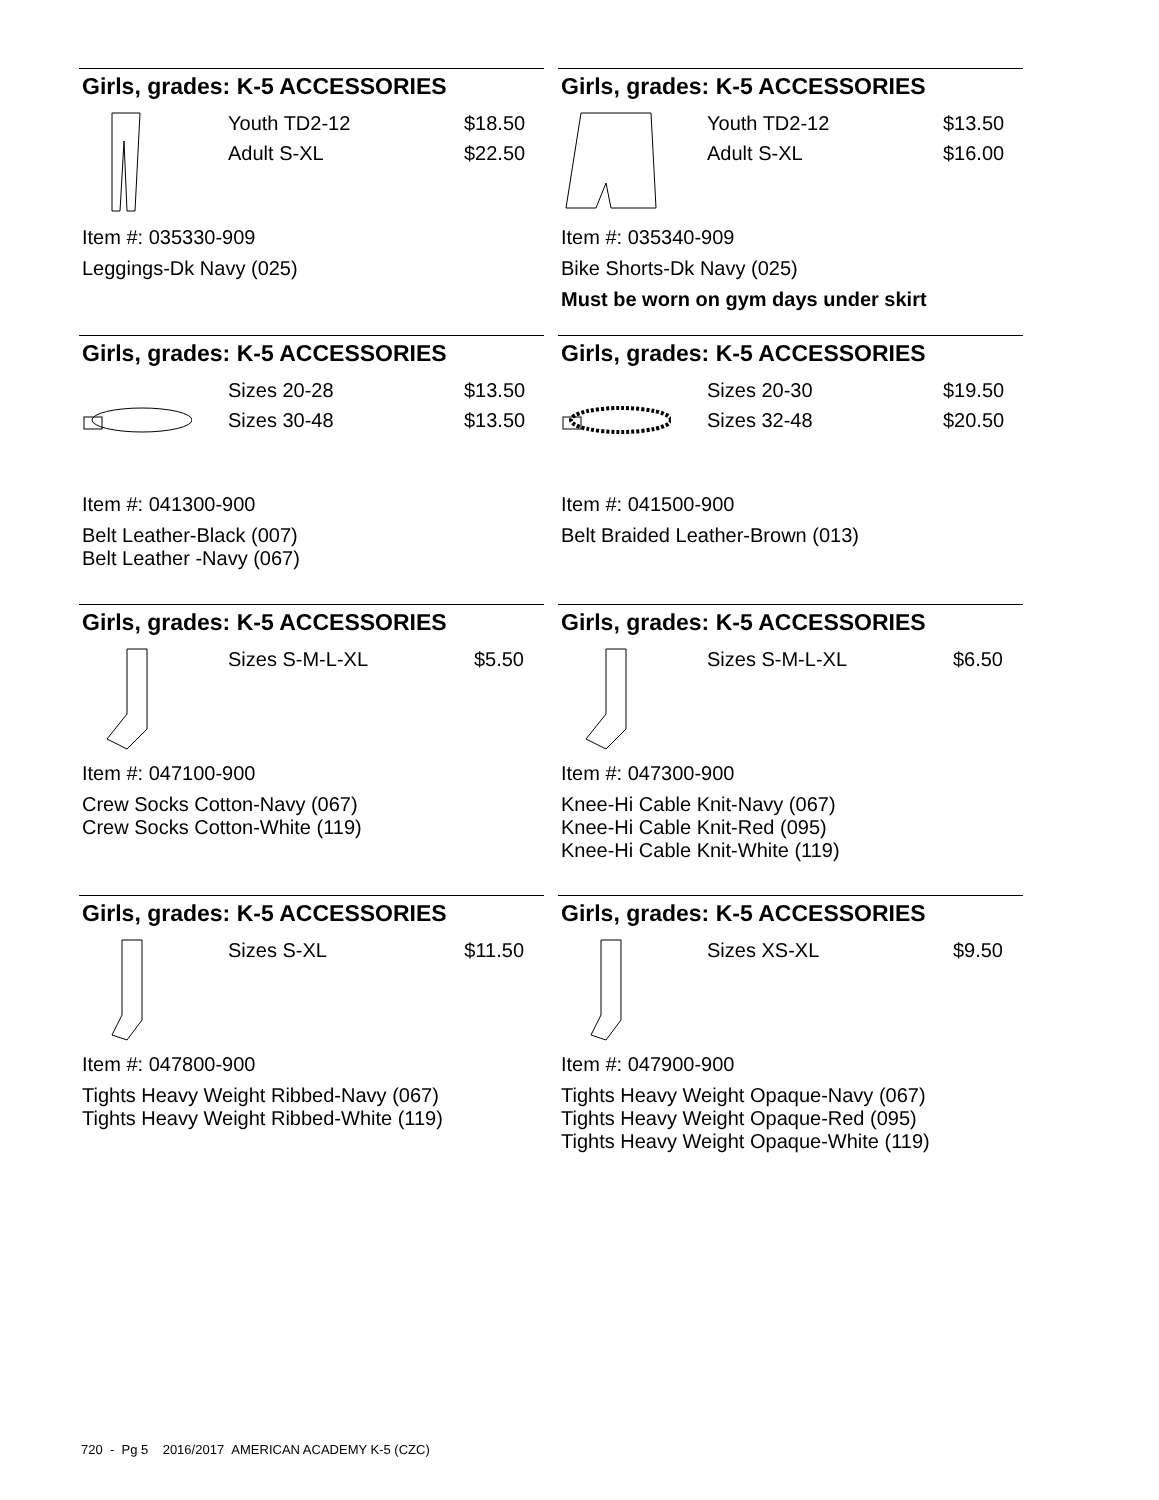Girls, grades: K-5 ACCESSORIES
Youth TD2-12
Adult S-XL
$18.50
$22.50
Item #: 035330-909
Leggings-Dk Navy (025)
Girls, grades: K-5 ACCESSORIES
Youth TD2-12
Adult S-XL
$13.50
$16.00
Item #: 035340-909
Bike Shorts-Dk Navy (025)
Must be worn on gym days under skirt
Girls, grades: K-5 ACCESSORIES
Sizes 20-28
Sizes 30-48
$13.50
$13.50
Item #: 041300-900
Belt Leather-Black (007)
Belt Leather -Navy (067)
Girls, grades: K-5 ACCESSORIES
Sizes 20-30
Sizes 32-48
$19.50
$20.50
Item #: 041500-900
Belt Braided Leather-Brown (013)
Girls, grades: K-5 ACCESSORIES
Sizes S-M-L-XL $5.50
Item #: 047100-900
Crew Socks Cotton-Navy (067)
Crew Socks Cotton-White (119)
Girls, grades: K-5 ACCESSORIES
Sizes S-M-L-XL $6.50
Item #: 047300-900
Knee-Hi Cable Knit-Navy (067)
Knee-Hi Cable Knit-Red (095)
Knee-Hi Cable Knit-White (119)
Girls, grades: K-5 ACCESSORIES
Sizes S-XL $11.50
Item #: 047800-900
Tights Heavy Weight Ribbed-Navy (067)
Tights Heavy Weight Ribbed-White (119)
Girls, grades: K-5 ACCESSORIES
Sizes XS-XL $9.50
Item #: 047900-900
Tights Heavy Weight Opaque-Navy (067)
Tights Heavy Weight Opaque-Red (095)
Tights Heavy Weight Opaque-White (119)
720 - Pg 5 2016/2017 AMERICAN ACADEMY K-5 (CZC)